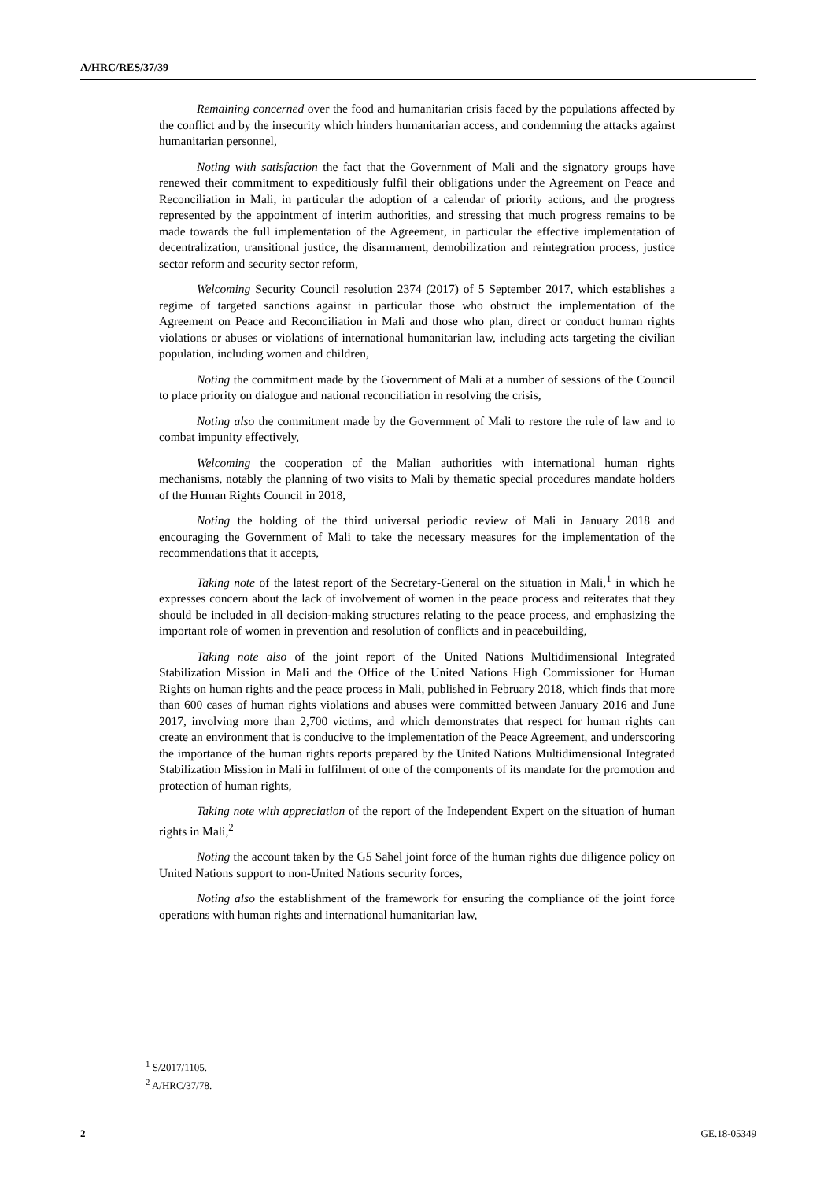A/HRC/RES/37/39
Remaining concerned over the food and humanitarian crisis faced by the populations affected by the conflict and by the insecurity which hinders humanitarian access, and condemning the attacks against humanitarian personnel,
Noting with satisfaction the fact that the Government of Mali and the signatory groups have renewed their commitment to expeditiously fulfil their obligations under the Agreement on Peace and Reconciliation in Mali, in particular the adoption of a calendar of priority actions, and the progress represented by the appointment of interim authorities, and stressing that much progress remains to be made towards the full implementation of the Agreement, in particular the effective implementation of decentralization, transitional justice, the disarmament, demobilization and reintegration process, justice sector reform and security sector reform,
Welcoming Security Council resolution 2374 (2017) of 5 September 2017, which establishes a regime of targeted sanctions against in particular those who obstruct the implementation of the Agreement on Peace and Reconciliation in Mali and those who plan, direct or conduct human rights violations or abuses or violations of international humanitarian law, including acts targeting the civilian population, including women and children,
Noting the commitment made by the Government of Mali at a number of sessions of the Council to place priority on dialogue and national reconciliation in resolving the crisis,
Noting also the commitment made by the Government of Mali to restore the rule of law and to combat impunity effectively,
Welcoming the cooperation of the Malian authorities with international human rights mechanisms, notably the planning of two visits to Mali by thematic special procedures mandate holders of the Human Rights Council in 2018,
Noting the holding of the third universal periodic review of Mali in January 2018 and encouraging the Government of Mali to take the necessary measures for the implementation of the recommendations that it accepts,
Taking note of the latest report of the Secretary-General on the situation in Mali,<sup>1</sup> in which he expresses concern about the lack of involvement of women in the peace process and reiterates that they should be included in all decision-making structures relating to the peace process, and emphasizing the important role of women in prevention and resolution of conflicts and in peacebuilding,
Taking note also of the joint report of the United Nations Multidimensional Integrated Stabilization Mission in Mali and the Office of the United Nations High Commissioner for Human Rights on human rights and the peace process in Mali, published in February 2018, which finds that more than 600 cases of human rights violations and abuses were committed between January 2016 and June 2017, involving more than 2,700 victims, and which demonstrates that respect for human rights can create an environment that is conducive to the implementation of the Peace Agreement, and underscoring the importance of the human rights reports prepared by the United Nations Multidimensional Integrated Stabilization Mission in Mali in fulfilment of one of the components of its mandate for the promotion and protection of human rights,
Taking note with appreciation of the report of the Independent Expert on the situation of human rights in Mali,<sup>2</sup>
Noting the account taken by the G5 Sahel joint force of the human rights due diligence policy on United Nations support to non-United Nations security forces,
Noting also the establishment of the framework for ensuring the compliance of the joint force operations with human rights and international humanitarian law,
<sup>1</sup> S/2017/1105.
<sup>2</sup> A/HRC/37/78.
2 GE.18-05349